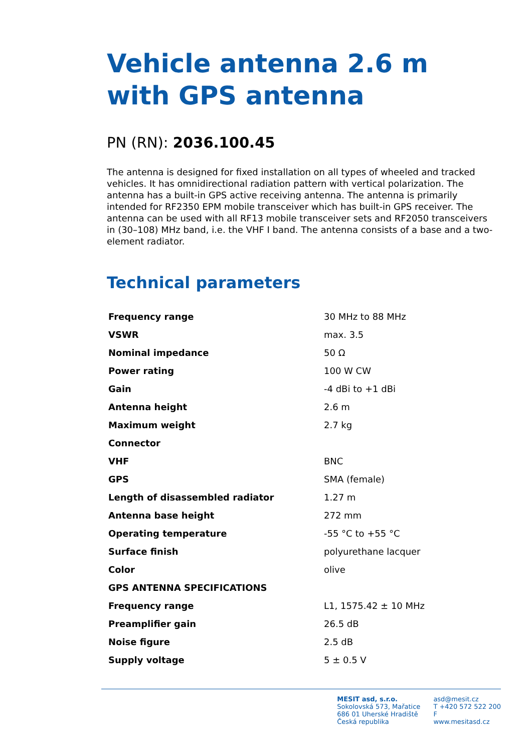Vehicle antenna 2.6 m with GPS antenna
PN (RN): 2036.100.45
The antenna is designed for fixed installation on all types of wheeled and tracked vehicles. It has omnidirectional radiation pattern with vertical polarization. The antenna has a built-in GPS active receiving antenna. The antenna is primarily intended for RF2350 EPM mobile transceiver which has built-in GPS receiver. The antenna can be used with all RF13 mobile transceiver sets and RF2050 transceivers in (30–108) MHz band, i.e. the VHF I band. The antenna consists of a base and a two-element radiator.
Technical parameters
| Frequency range | 30 MHz to 88 MHz |
| VSWR | max. 3.5 |
| Nominal impedance | 50 Ω |
| Power rating | 100 W CW |
| Gain | -4 dBi to +1 dBi |
| Antenna height | 2.6 m |
| Maximum weight | 2.7 kg |
| Connector | |
| VHF | BNC |
| GPS | SMA (female) |
| Length of disassembled radiator | 1.27 m |
| Antenna base height | 272 mm |
| Operating temperature | -55 °C to +55 °C |
| Surface finish | polyurethane lacquer |
| Color | olive |
| GPS ANTENNA SPECIFICATIONS | |
| Frequency range | L1, 1575.42 ± 10 MHz |
| Preamplifier gain | 26.5 dB |
| Noise figure | 2.5 dB |
| Supply voltage | 5 ± 0.5 V |
MESIT asd, s.r.o.
Sokolovská 573, Mařatice
686 01 Uherské Hradiště
Česká republika
asd@mesit.cz
T +420 572 522 200
F
www.mesitasd.cz